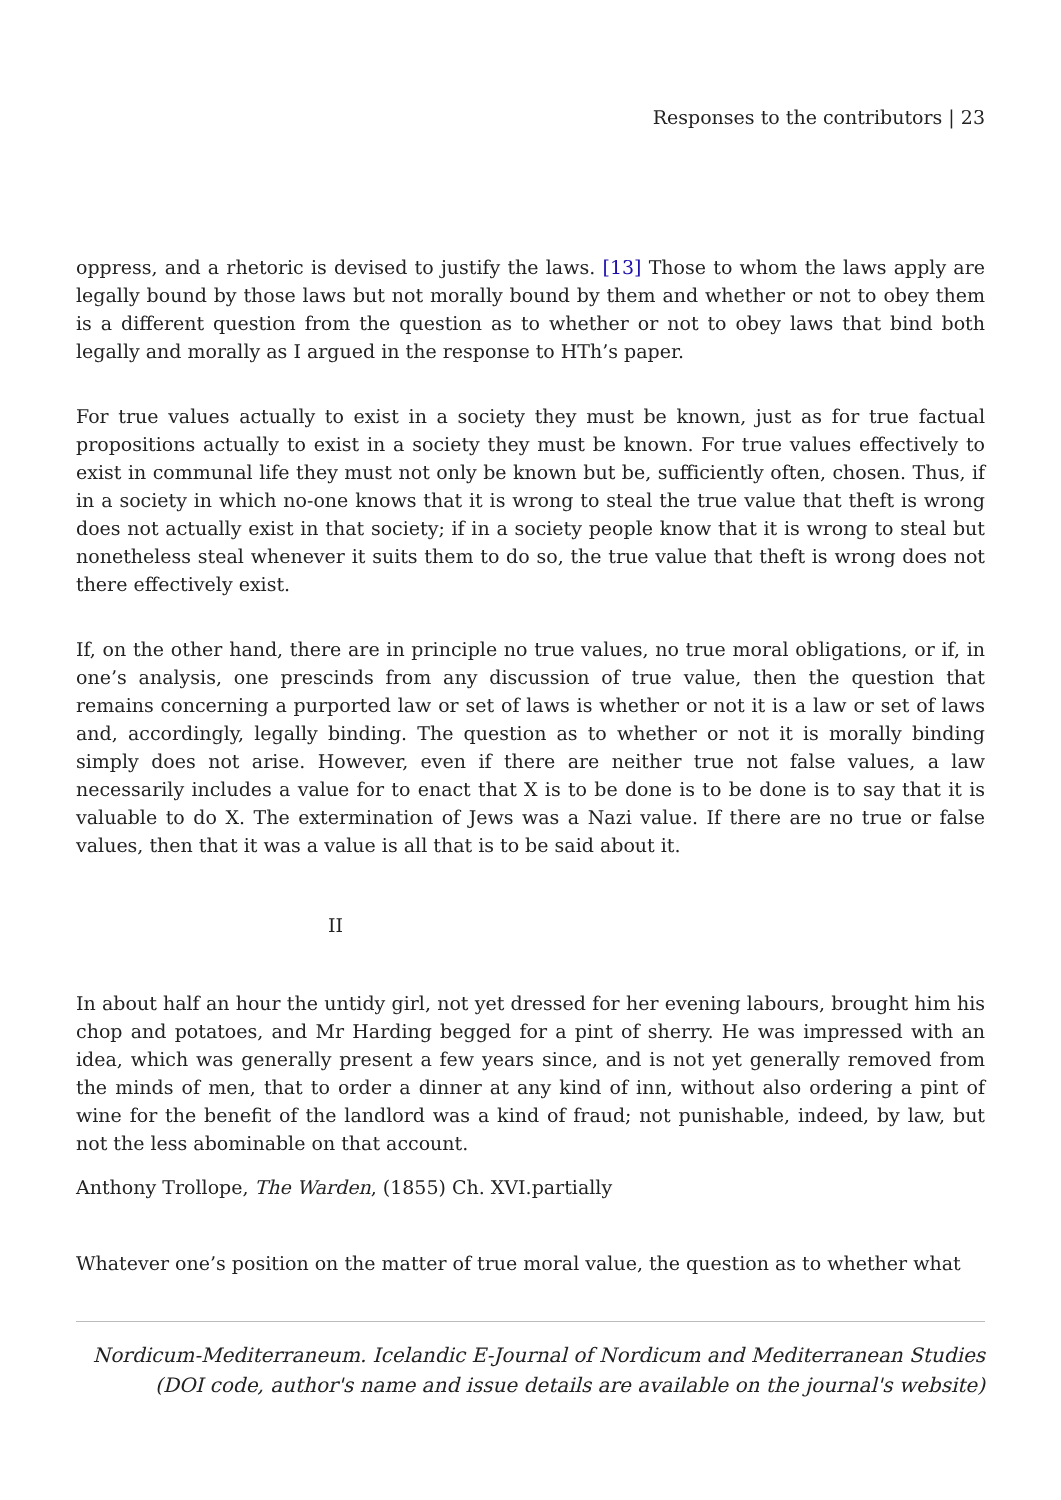Responses to the contributors | 23
oppress, and a rhetoric is devised to justify the laws. [13] Those to whom the laws apply are legally bound by those laws but not morally bound by them and whether or not to obey them is a different question from the question as to whether or not to obey laws that bind both legally and morally as I argued in the response to HTh’s paper.
For true values actually to exist in a society they must be known, just as for true factual propositions actually to exist in a society they must be known. For true values effectively to exist in communal life they must not only be known but be, sufficiently often, chosen. Thus, if in a society in which no-one knows that it is wrong to steal the true value that theft is wrong does not actually exist in that society; if in a society people know that it is wrong to steal but nonetheless steal whenever it suits them to do so, the true value that theft is wrong does not there effectively exist.
If, on the other hand, there are in principle no true values, no true moral obligations, or if, in one’s analysis, one prescinds from any discussion of true value, then the question that remains concerning a purported law or set of laws is whether or not it is a law or set of laws and, accordingly, legally binding. The question as to whether or not it is morally binding simply does not arise. However, even if there are neither true not false values, a law necessarily includes a value for to enact that X is to be done is to be done is to say that it is valuable to do X. The extermination of Jews was a Nazi value. If there are no true or false values, then that it was a value is all that is to be said about it.
II
In about half an hour the untidy girl, not yet dressed for her evening labours, brought him his chop and potatoes, and Mr Harding begged for a pint of sherry. He was impressed with an idea, which was generally present a few years since, and is not yet generally removed from the minds of men, that to order a dinner at any kind of inn, without also ordering a pint of wine for the benefit of the landlord was a kind of fraud; not punishable, indeed, by law, but not the less abominable on that account.
Anthony Trollope, The Warden, (1855) Ch. XVI.partially
Whatever one’s position on the matter of true moral value, the question as to whether what
Nordicum-Mediterraneum. Icelandic E-Journal of Nordicum and Mediterranean Studies
(DOI code, author's name and issue details are available on the journal's website)